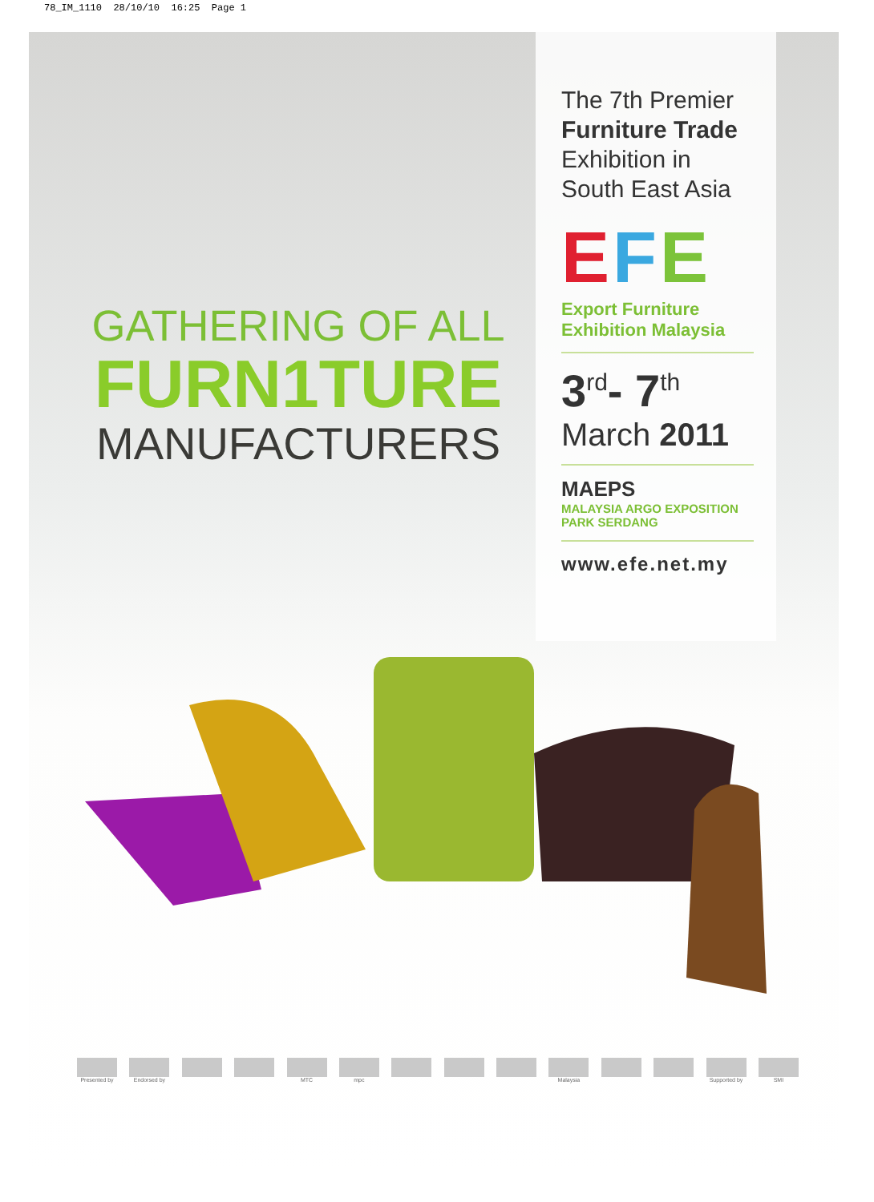78_IM_1110 28/10/10 16:25 Page 1
GATHERING OF ALL
FURN1TURE
MANUFACTURERS
The 7th Premier
Furniture Trade
Exhibition in
South East Asia
EFE
Export Furniture
Exhibition Malaysia
3<sup>rd</sup>- 7<sup>th</sup>
March 2011
MAEPS
MALAYSIA ARGO EXPOSITION
PARK SERDANG
www.efe.net.my
Presented by Endorsed by MTC mpc Malaysia Supported by SMI